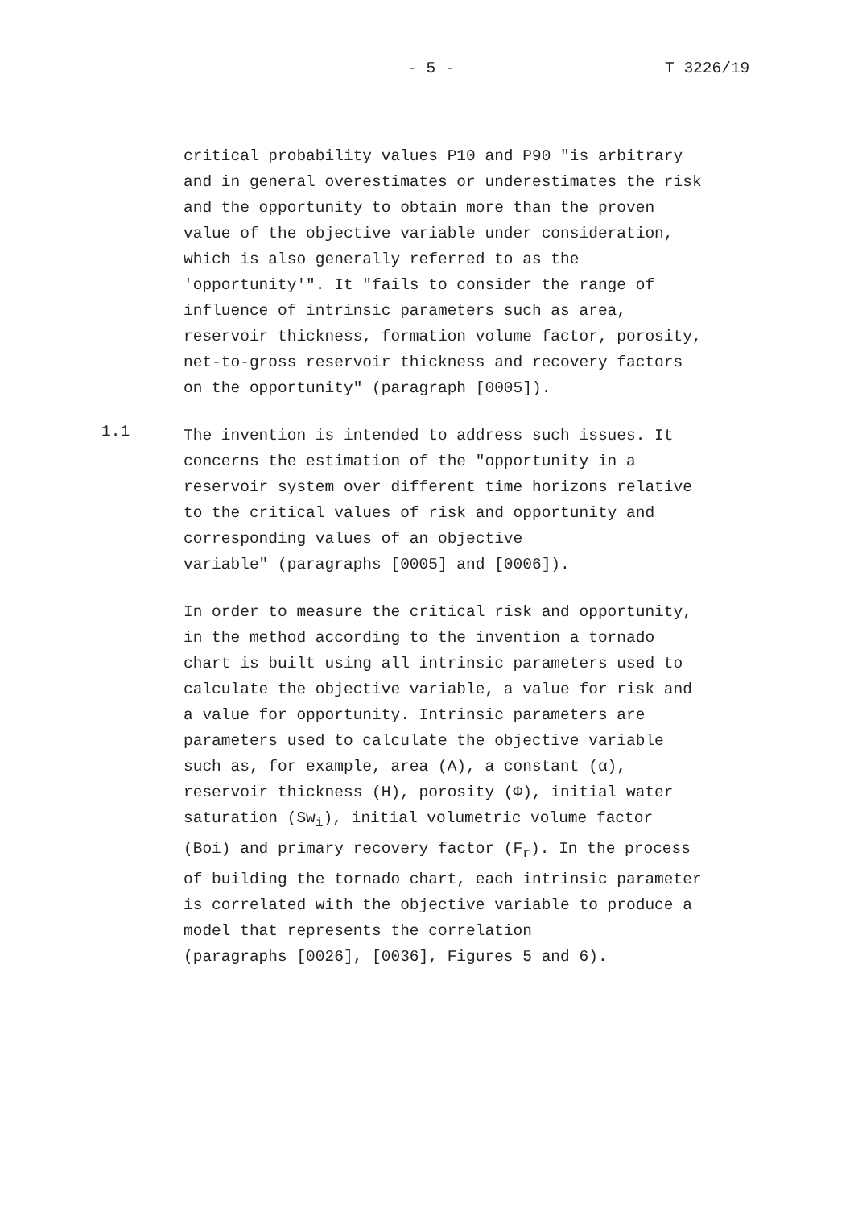- 5 - T 3226/19
critical probability values P10 and P90 "is arbitrary and in general overestimates or underestimates the risk and the opportunity to obtain more than the proven value of the objective variable under consideration, which is also generally referred to as the 'opportunity'". It "fails to consider the range of influence of intrinsic parameters such as area, reservoir thickness, formation volume factor, porosity, net-to-gross reservoir thickness and recovery factors on the opportunity" (paragraph [0005]).
1.1
The invention is intended to address such issues. It concerns the estimation of the "opportunity in a reservoir system over different time horizons relative to the critical values of risk and opportunity and corresponding values of an objective variable" (paragraphs [0005] and [0006]).
In order to measure the critical risk and opportunity, in the method according to the invention a tornado chart is built using all intrinsic parameters used to calculate the objective variable, a value for risk and a value for opportunity. Intrinsic parameters are parameters used to calculate the objective variable such as, for example, area (A), a constant (α), reservoir thickness (H), porosity (Φ), initial water saturation (Sw<sub>i</sub>), initial volumetric volume factor (Boi) and primary recovery factor (F<sub>r</sub>). In the process of building the tornado chart, each intrinsic parameter is correlated with the objective variable to produce a model that represents the correlation (paragraphs [0026], [0036], Figures 5 and 6).